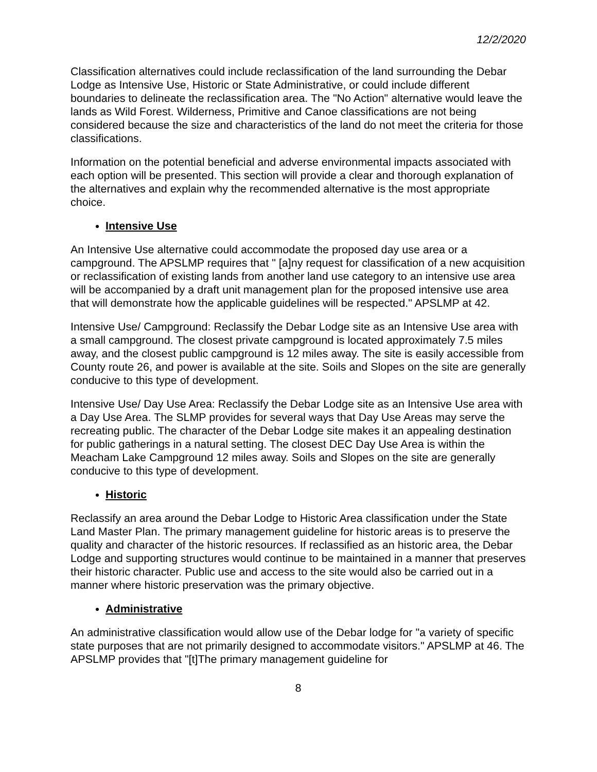12/2/2020
Classification alternatives could include reclassification of the land surrounding the Debar Lodge as Intensive Use, Historic or State Administrative, or could include different boundaries to delineate the reclassification area. The "No Action" alternative would leave the lands as Wild Forest. Wilderness, Primitive and Canoe classifications are not being considered because the size and characteristics of the land do not meet the criteria for those classifications.
Information on the potential beneficial and adverse environmental impacts associated with each option will be presented. This section will provide a clear and thorough explanation of the alternatives and explain why the recommended alternative is the most appropriate choice.
Intensive Use
An Intensive Use alternative could accommodate the proposed day use area or a campground. The APSLMP requires that " [a]ny request for classification of a new acquisition or reclassification of existing lands from another land use category to an intensive use area will be accompanied by a draft unit management plan for the proposed intensive use area that will demonstrate how the applicable guidelines will be respected." APSLMP at 42.
Intensive Use/ Campground: Reclassify the Debar Lodge site as an Intensive Use area with a small campground. The closest private campground is located approximately 7.5 miles away, and the closest public campground is 12 miles away. The site is easily accessible from County route 26, and power is available at the site. Soils and Slopes on the site are generally conducive to this type of development.
Intensive Use/ Day Use Area: Reclassify the Debar Lodge site as an Intensive Use area with a Day Use Area. The SLMP provides for several ways that Day Use Areas may serve the recreating public. The character of the Debar Lodge site makes it an appealing destination for public gatherings in a natural setting. The closest DEC Day Use Area is within the Meacham Lake Campground 12 miles away. Soils and Slopes on the site are generally conducive to this type of development.
Historic
Reclassify an area around the Debar Lodge to Historic Area classification under the State Land Master Plan. The primary management guideline for historic areas is to preserve the quality and character of the historic resources. If reclassified as an historic area, the Debar Lodge and supporting structures would continue to be maintained in a manner that preserves their historic character. Public use and access to the site would also be carried out in a manner where historic preservation was the primary objective.
Administrative
An administrative classification would allow use of the Debar lodge for "a variety of specific state purposes that are not primarily designed to accommodate visitors." APSLMP at 46. The APSLMP provides that "[t]The primary management guideline for
8